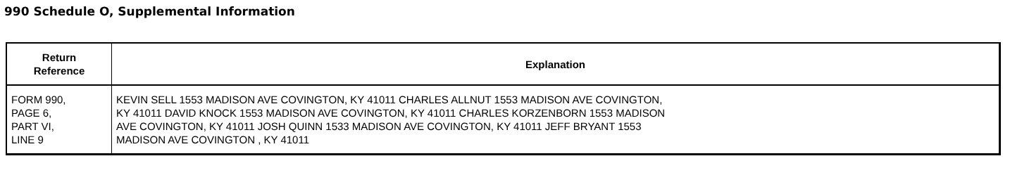990 Schedule O, Supplemental Information
| Return Reference | Explanation |
| --- | --- |
| FORM 990, PAGE 6, PART VI, LINE 9 | KEVIN SELL 1553 MADISON AVE COVINGTON, KY 41011 CHARLES ALLNUT 1553 MADISON AVE COVINGTON, KY 41011 DAVID KNOCK 1553 MADISON AVE COVINGTON, KY 41011 CHARLES KORZENBORN 1553 MADISON AVE COVINGTON, KY 41011 JOSH QUINN 1533 MADISON AVE COVINGTON, KY 41011 JEFF BRYANT 1553 MADISON AVE COVINGTON , KY 41011 |